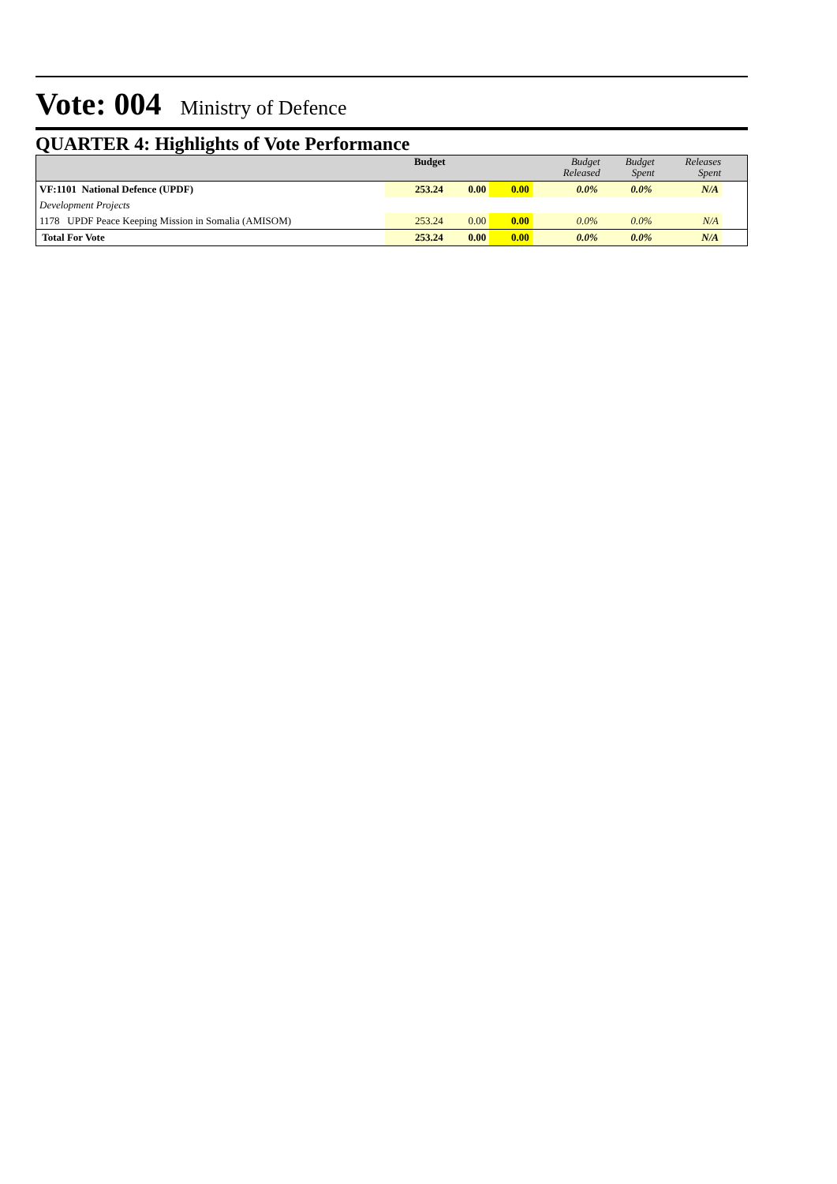Vote: 004 Ministry of Defence
QUARTER 4: Highlights of Vote Performance
| | Budget | | | Budget Released | Budget Spent | Releases Spent | |
| --- | --- | --- | --- | --- | --- | --- | --- |
| VF:1101 National Defence (UPDF) | 253.24 | 0.00 | 0.00 | 0.0% | 0.0% | N/A | |
| Development Projects | | | | | | | |
| 1178 UPDF Peace Keeping Mission in Somalia (AMISOM) | 253.24 | 0.00 | 0.00 | 0.0% | 0.0% | N/A | |
| Total For Vote | 253.24 | 0.00 | 0.00 | 0.0% | 0.0% | N/A | |